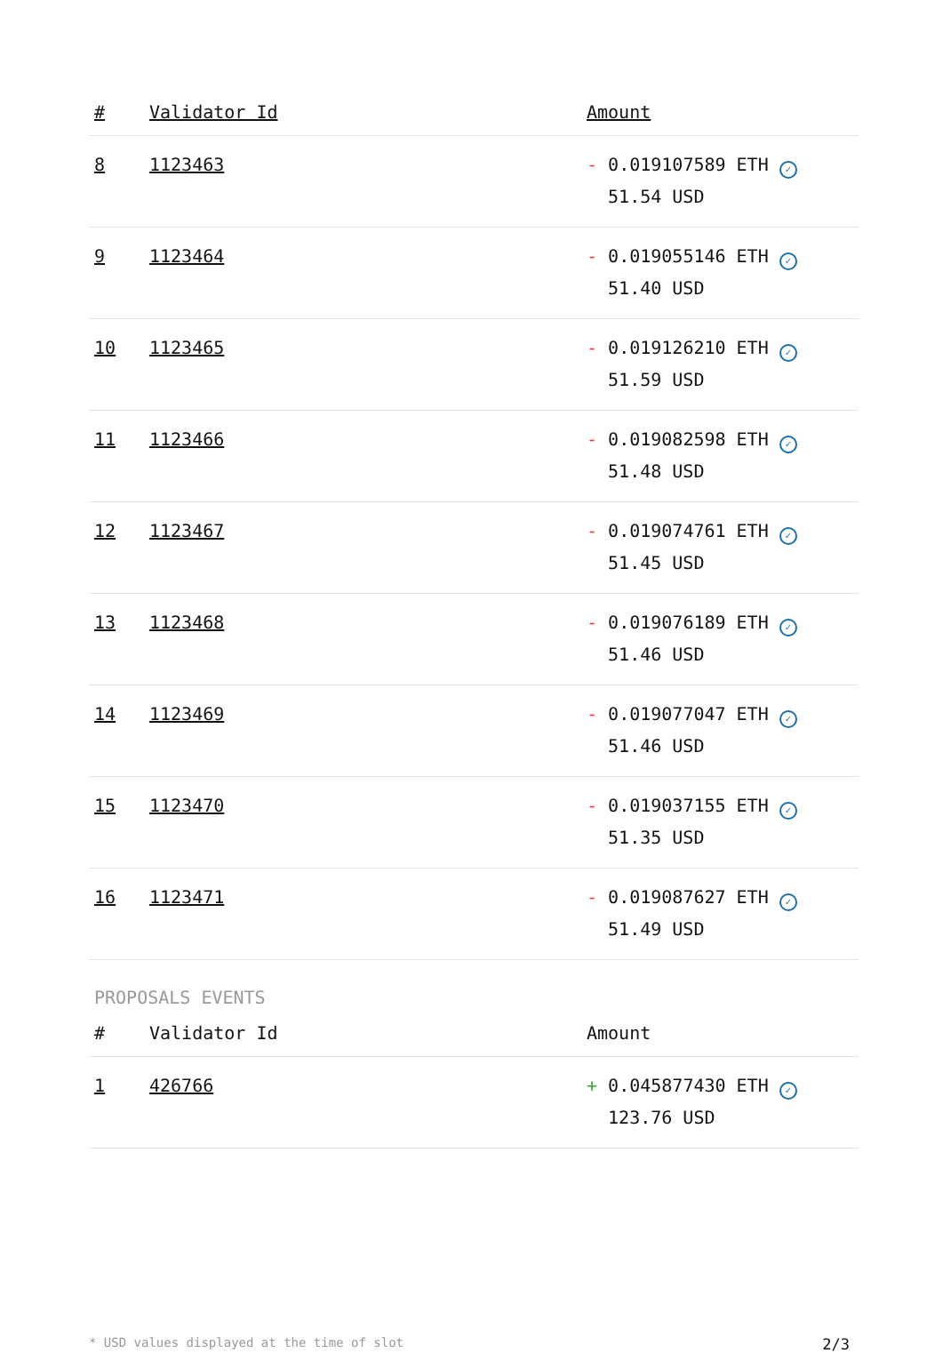| # | Validator Id | Amount |
| --- | --- | --- |
| 8 | 1123463 | - 0.019107589 ETH ✓ 51.54 USD |
| 9 | 1123464 | - 0.019055146 ETH ✓ 51.40 USD |
| 10 | 1123465 | - 0.019126210 ETH ✓ 51.59 USD |
| 11 | 1123466 | - 0.019082598 ETH ✓ 51.48 USD |
| 12 | 1123467 | - 0.019074761 ETH ✓ 51.45 USD |
| 13 | 1123468 | - 0.019076189 ETH ✓ 51.46 USD |
| 14 | 1123469 | - 0.019077047 ETH ✓ 51.46 USD |
| 15 | 1123470 | - 0.019037155 ETH ✓ 51.35 USD |
| 16 | 1123471 | - 0.019087627 ETH ✓ 51.49 USD |
PROPOSALS EVENTS
| # | Validator Id | Amount |
| --- | --- | --- |
| 1 | 426766 | + 0.045877430 ETH ✓ 123.76 USD |
* USD values displayed at the time of slot 2/3